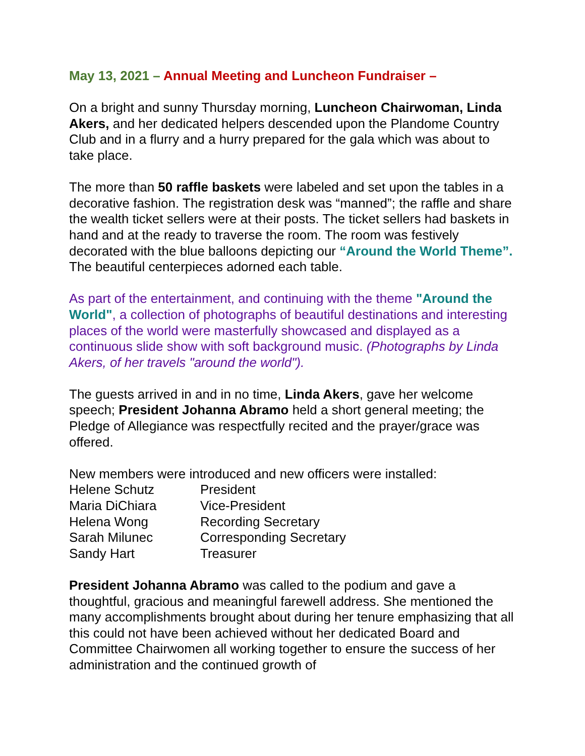May 13, 2021 – Annual Meeting and Luncheon Fundraiser –
On a bright and sunny Thursday morning, Luncheon Chairwoman, Linda Akers, and her dedicated helpers descended upon the Plandome Country Club and in a flurry and a hurry prepared for the gala which was about to take place.
The more than 50 raffle baskets were labeled and set upon the tables in a decorative fashion. The registration desk was “manned”; the raffle and share the wealth ticket sellers were at their posts. The ticket sellers had baskets in hand and at the ready to traverse the room. The room was festively decorated with the blue balloons depicting our “Around the World Theme”. The beautiful centerpieces adorned each table.
As part of the entertainment, and continuing with the theme "Around the World", a collection of photographs of beautiful destinations and interesting places of the world were masterfully showcased and displayed as a continuous slide show with soft background music. (Photographs by Linda Akers, of her travels "around the world").
The guests arrived in and in no time, Linda Akers, gave her welcome speech; President Johanna Abramo held a short general meeting; the Pledge of Allegiance was respectfully recited and the prayer/grace was offered.
New members were introduced and new officers were installed:
| Helene Schutz | President |
| Maria DiChiara | Vice-President |
| Helena Wong | Recording Secretary |
| Sarah Milunec | Corresponding Secretary |
| Sandy Hart | Treasurer |
President Johanna Abramo was called to the podium and gave a thoughtful, gracious and meaningful farewell address. She mentioned the many accomplishments brought about during her tenure emphasizing that all this could not have been achieved without her dedicated Board and Committee Chairwomen all working together to ensure the success of her administration and the continued growth of